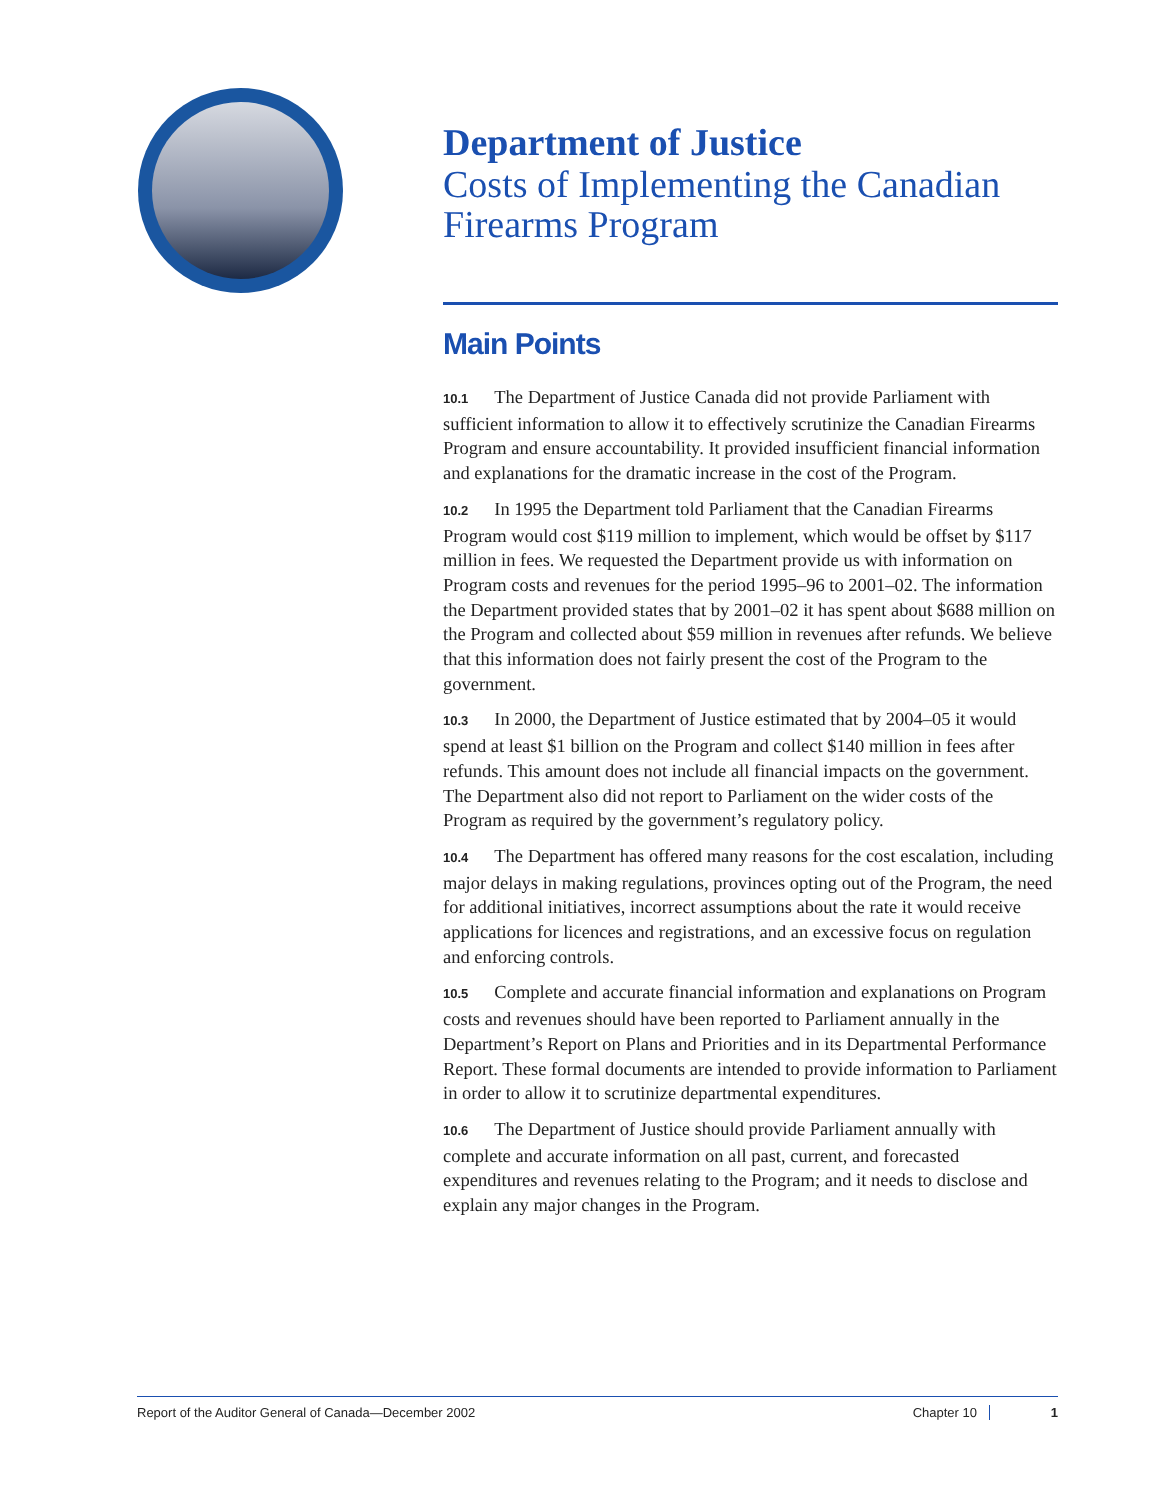Department of Justice
Costs of Implementing the Canadian Firearms Program
Main Points
10.1 The Department of Justice Canada did not provide Parliament with sufficient information to allow it to effectively scrutinize the Canadian Firearms Program and ensure accountability. It provided insufficient financial information and explanations for the dramatic increase in the cost of the Program.
10.2 In 1995 the Department told Parliament that the Canadian Firearms Program would cost $119 million to implement, which would be offset by $117 million in fees. We requested the Department provide us with information on Program costs and revenues for the period 1995–96 to 2001–02. The information the Department provided states that by 2001–02 it has spent about $688 million on the Program and collected about $59 million in revenues after refunds. We believe that this information does not fairly present the cost of the Program to the government.
10.3 In 2000, the Department of Justice estimated that by 2004–05 it would spend at least $1 billion on the Program and collect $140 million in fees after refunds. This amount does not include all financial impacts on the government. The Department also did not report to Parliament on the wider costs of the Program as required by the government’s regulatory policy.
10.4 The Department has offered many reasons for the cost escalation, including major delays in making regulations, provinces opting out of the Program, the need for additional initiatives, incorrect assumptions about the rate it would receive applications for licences and registrations, and an excessive focus on regulation and enforcing controls.
10.5 Complete and accurate financial information and explanations on Program costs and revenues should have been reported to Parliament annually in the Department’s Report on Plans and Priorities and in its Departmental Performance Report. These formal documents are intended to provide information to Parliament in order to allow it to scrutinize departmental expenditures.
10.6 The Department of Justice should provide Parliament annually with complete and accurate information on all past, current, and forecasted expenditures and revenues relating to the Program; and it needs to disclose and explain any major changes in the Program.
Report of the Auditor General of Canada—December 2002 Chapter 10 1